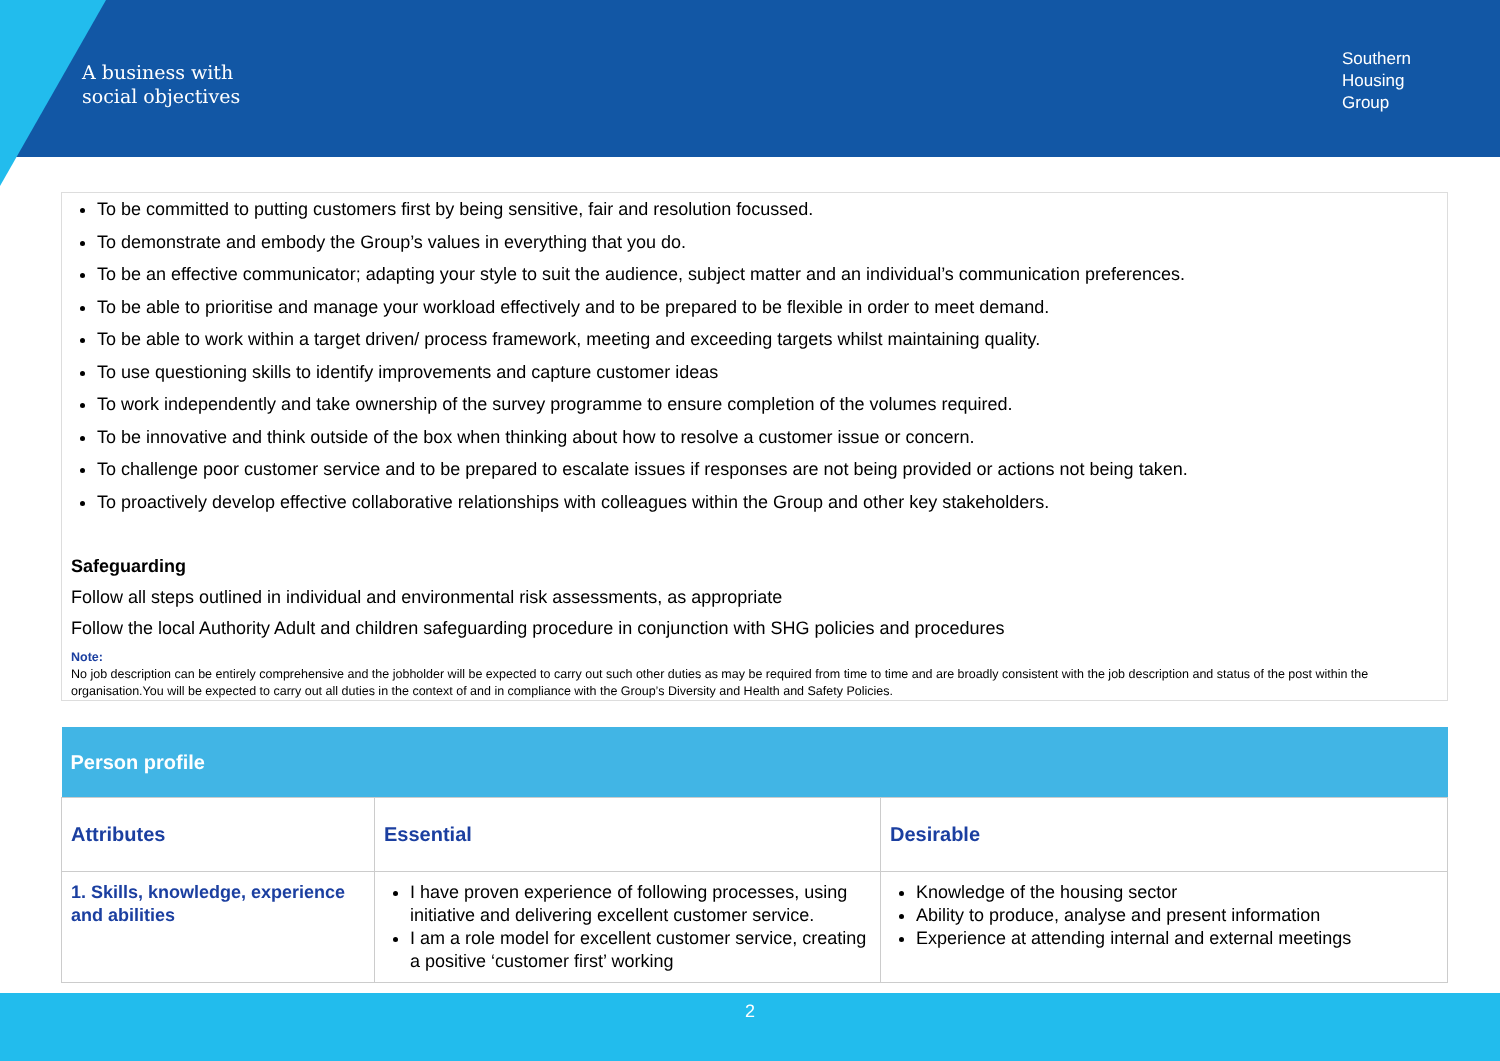A business with
social objectives
Southern
Housing
Group
To be committed to putting customers first by being sensitive, fair and resolution focussed.
To demonstrate and embody the Group’s values in everything that you do.
To be an effective communicator; adapting your style to suit the audience, subject matter and an individual’s communication preferences.
To be able to prioritise and manage your workload effectively and to be prepared to be flexible in order to meet demand.
To be able to work within a target driven/ process framework, meeting and exceeding targets whilst maintaining quality.
To use questioning skills to identify improvements and capture customer ideas
To work independently and take ownership of the survey programme to ensure completion of the volumes required.
To be innovative and think outside of the box when thinking about how to resolve a customer issue or concern.
To challenge poor customer service and to be prepared to escalate issues if responses are not being provided or actions not being taken.
To proactively develop effective collaborative relationships with colleagues within the Group and other key stakeholders.
Safeguarding
Follow all steps outlined in individual and environmental risk assessments, as appropriate
Follow the local Authority Adult and children safeguarding procedure in conjunction with SHG policies and procedures
Note:
No job description can be entirely comprehensive and the jobholder will be expected to carry out such other duties as may be required from time to time and are broadly consistent with the job description and status of the post within the organisation.You will be expected to carry out all duties in the context of and in compliance with the Group’s Diversity and Health and Safety Policies.
| Person profile | | |
| --- | --- | --- |
| Attributes | Essential | Desirable |
| 1. Skills, knowledge, experience and abilities | I have proven experience of following processes, using initiative and delivering excellent customer service. I am a role model for excellent customer service, creating a positive ‘customer first’ working | Knowledge of the housing sector Ability to produce, analyse and present information Experience at attending internal and external meetings |
2